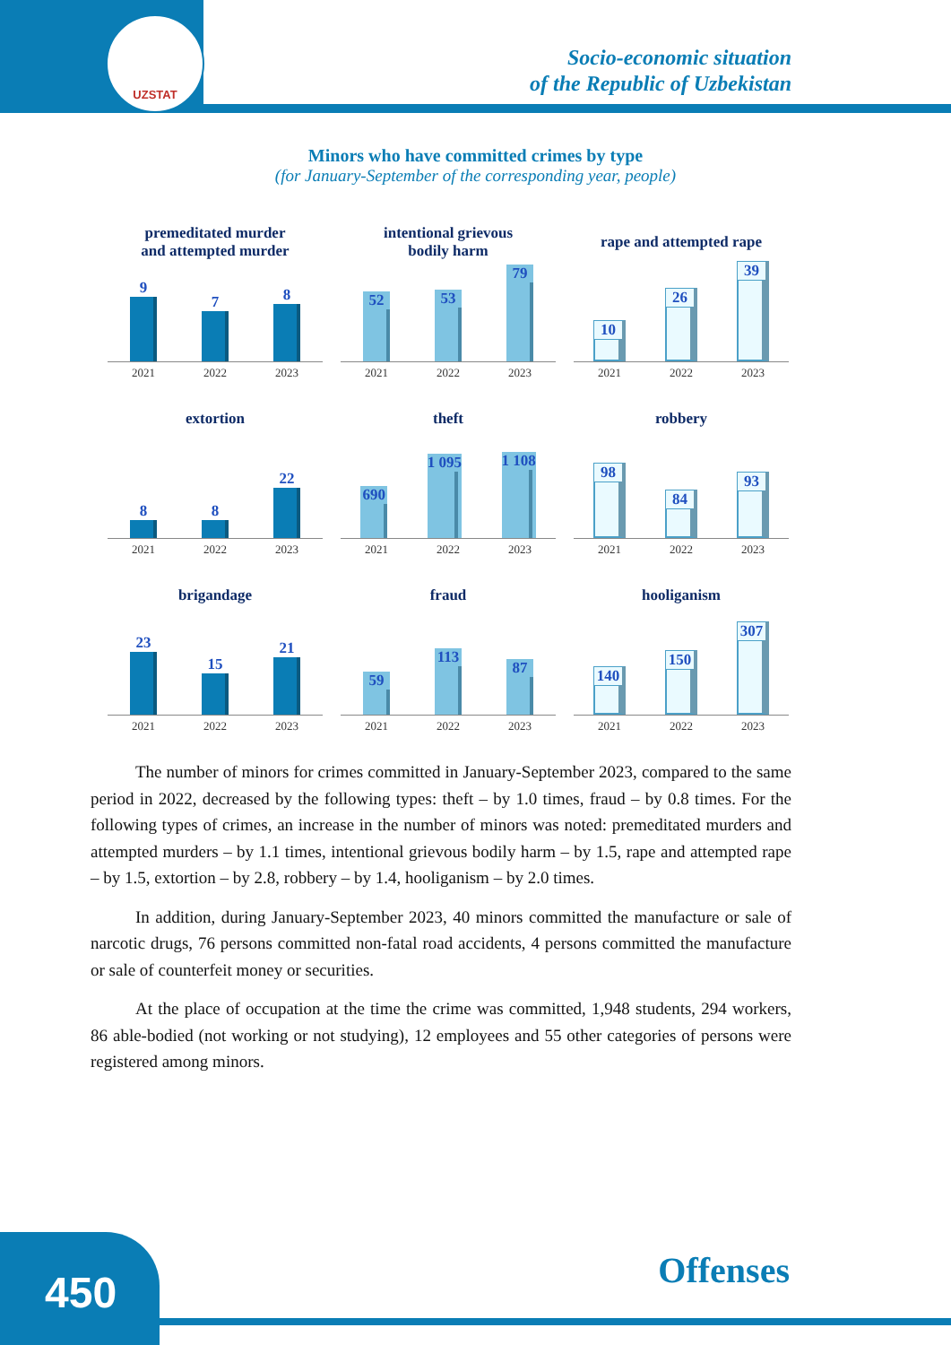UZSTAT
Socio-economic situation
of the Republic of Uzbekistan
Minors who have committed crimes by type
(for January-September of the corresponding year, people)
premeditated murder
and attempted murder
9
7
8
2021 2022 2023
intentional grievous
bodily harm
52
53
79
2021 2022 2023
rape and attempted rape
10
26
39
2021 2022 2023
extortion
8
8
22
2021 2022 2023
theft
690
1 095
1 108
2021 2022 2023
robbery
98
84
93
2021 2022 2023
brigandage
23
15
21
2021 2022 2023
fraud
59
113
87
2021 2022 2023
hooliganism
140
150
307
2021 2022 2023
The number of minors for crimes committed in January-September 2023, compared to the same period in 2022, decreased by the following types: theft – by 1.0 times, fraud – by 0.8 times. For the following types of crimes, an increase in the number of minors was noted: premeditated murders and attempted murders – by 1.1 times, intentional grievous bodily harm – by 1.5, rape and attempted rape – by 1.5, extortion – by 2.8, robbery – by 1.4, hooliganism – by 2.0 times.
In addition, during January-September 2023, 40 minors committed the manufacture or sale of narcotic drugs, 76 persons committed non-fatal road accidents, 4 persons committed the manufacture or sale of counterfeit money or securities.
At the place of occupation at the time the crime was committed, 1,948 students, 294 workers, 86 able-bodied (not working or not studying), 12 employees and 55 other categories of persons were registered among minors.
Offenses
450